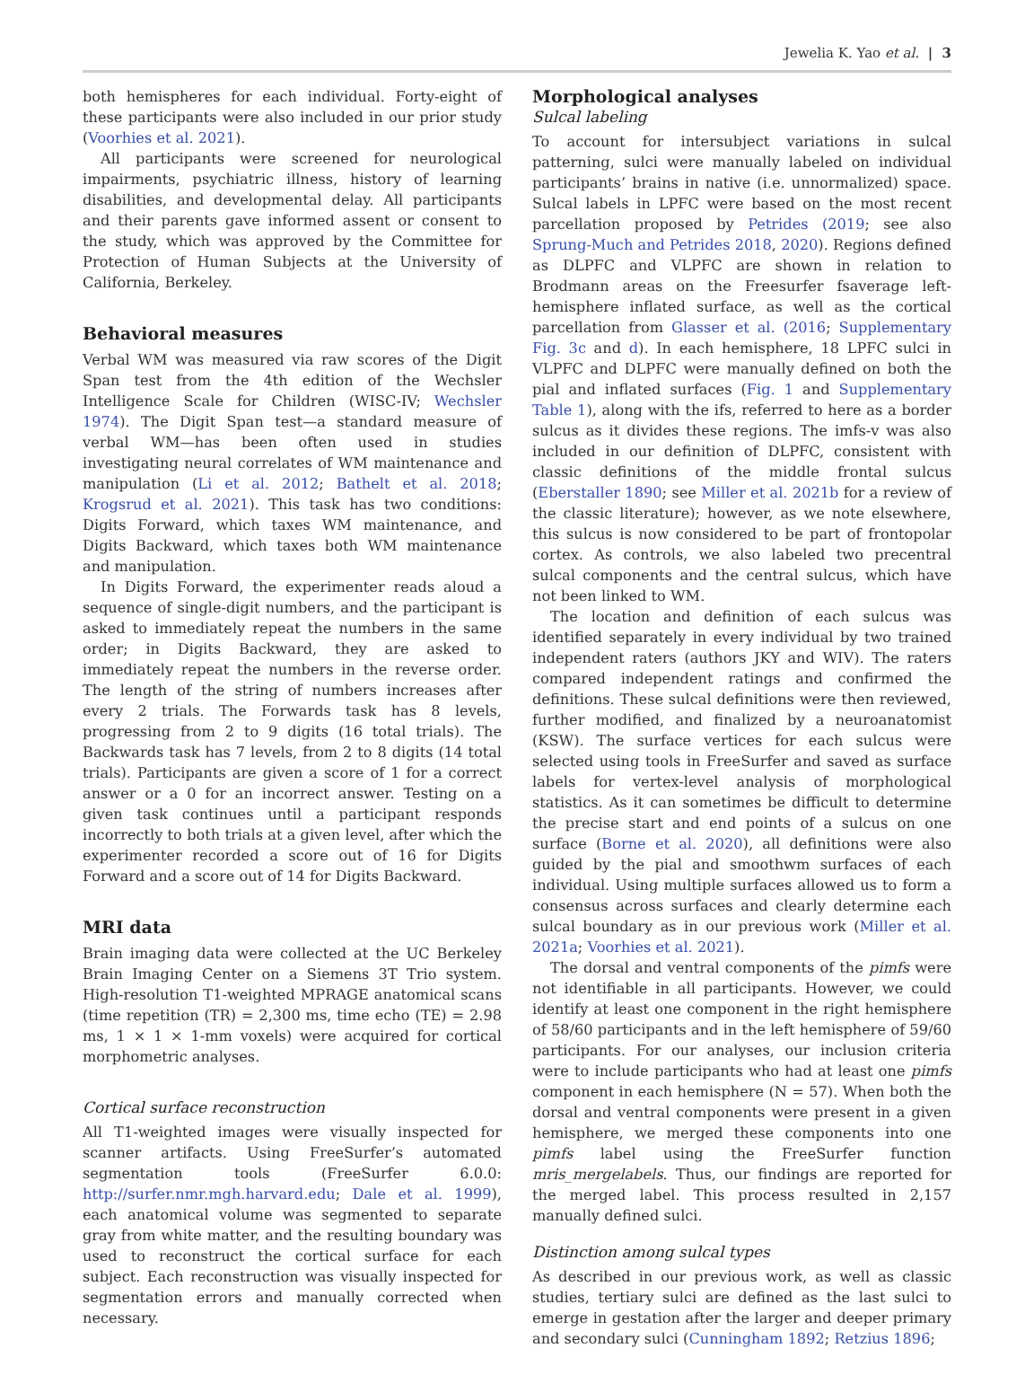Jewelia K. Yao et al. | 3
both hemispheres for each individual. Forty-eight of these participants were also included in our prior study (Voorhies et al. 2021).
All participants were screened for neurological impairments, psychiatric illness, history of learning disabilities, and developmental delay. All participants and their parents gave informed assent or consent to the study, which was approved by the Committee for Protection of Human Subjects at the University of California, Berkeley.
Behavioral measures
Verbal WM was measured via raw scores of the Digit Span test from the 4th edition of the Wechsler Intelligence Scale for Children (WISC-IV; Wechsler 1974). The Digit Span test—a standard measure of verbal WM—has been often used in studies investigating neural correlates of WM maintenance and manipulation (Li et al. 2012; Bathelt et al. 2018; Krogsrud et al. 2021). This task has two conditions: Digits Forward, which taxes WM maintenance, and Digits Backward, which taxes both WM maintenance and manipulation.
In Digits Forward, the experimenter reads aloud a sequence of single-digit numbers, and the participant is asked to immediately repeat the numbers in the same order; in Digits Backward, they are asked to immediately repeat the numbers in the reverse order. The length of the string of numbers increases after every 2 trials. The Forwards task has 8 levels, progressing from 2 to 9 digits (16 total trials). The Backwards task has 7 levels, from 2 to 8 digits (14 total trials). Participants are given a score of 1 for a correct answer or a 0 for an incorrect answer. Testing on a given task continues until a participant responds incorrectly to both trials at a given level, after which the experimenter recorded a score out of 16 for Digits Forward and a score out of 14 for Digits Backward.
MRI data
Brain imaging data were collected at the UC Berkeley Brain Imaging Center on a Siemens 3T Trio system. High-resolution T1-weighted MPRAGE anatomical scans (time repetition (TR) = 2,300 ms, time echo (TE) = 2.98 ms, 1 × 1 × 1-mm voxels) were acquired for cortical morphometric analyses.
Cortical surface reconstruction
All T1-weighted images were visually inspected for scanner artifacts. Using FreeSurfer’s automated segmentation tools (FreeSurfer 6.0.0: http://surfer.nmr.mgh.harvard.edu; Dale et al. 1999), each anatomical volume was segmented to separate gray from white matter, and the resulting boundary was used to reconstruct the cortical surface for each subject. Each reconstruction was visually inspected for segmentation errors and manually corrected when necessary.
Morphological analyses
Sulcal labeling
To account for intersubject variations in sulcal patterning, sulci were manually labeled on individual participants’ brains in native (i.e. unnormalized) space. Sulcal labels in LPFC were based on the most recent parcellation proposed by Petrides (2019; see also Sprung-Much and Petrides 2018, 2020). Regions defined as DLPFC and VLPFC are shown in relation to Brodmann areas on the Freesurfer fsaverage left-hemisphere inflated surface, as well as the cortical parcellation from Glasser et al. (2016; Supplementary Fig. 3c and d). In each hemisphere, 18 LPFC sulci in VLPFC and DLPFC were manually defined on both the pial and inflated surfaces (Fig. 1 and Supplementary Table 1), along with the ifs, referred to here as a border sulcus as it divides these regions. The imfs-v was also included in our definition of DLPFC, consistent with classic definitions of the middle frontal sulcus (Eberstaller 1890; see Miller et al. 2021b for a review of the classic literature); however, as we note elsewhere, this sulcus is now considered to be part of frontopolar cortex. As controls, we also labeled two precentral sulcal components and the central sulcus, which have not been linked to WM.
The location and definition of each sulcus was identified separately in every individual by two trained independent raters (authors JKY and WIV). The raters compared independent ratings and confirmed the definitions. These sulcal definitions were then reviewed, further modified, and finalized by a neuroanatomist (KSW). The surface vertices for each sulcus were selected using tools in FreeSurfer and saved as surface labels for vertex-level analysis of morphological statistics. As it can sometimes be difficult to determine the precise start and end points of a sulcus on one surface (Borne et al. 2020), all definitions were also guided by the pial and smoothwm surfaces of each individual. Using multiple surfaces allowed us to form a consensus across surfaces and clearly determine each sulcal boundary as in our previous work (Miller et al. 2021a; Voorhies et al. 2021).
The dorsal and ventral components of the pimfs were not identifiable in all participants. However, we could identify at least one component in the right hemisphere of 58/60 participants and in the left hemisphere of 59/60 participants. For our analyses, our inclusion criteria were to include participants who had at least one pimfs component in each hemisphere (N = 57). When both the dorsal and ventral components were present in a given hemisphere, we merged these components into one pimfs label using the FreeSurfer function mris_mergelabels. Thus, our findings are reported for the merged label. This process resulted in 2,157 manually defined sulci.
Distinction among sulcal types
As described in our previous work, as well as classic studies, tertiary sulci are defined as the last sulci to emerge in gestation after the larger and deeper primary and secondary sulci (Cunningham 1892; Retzius 1896;